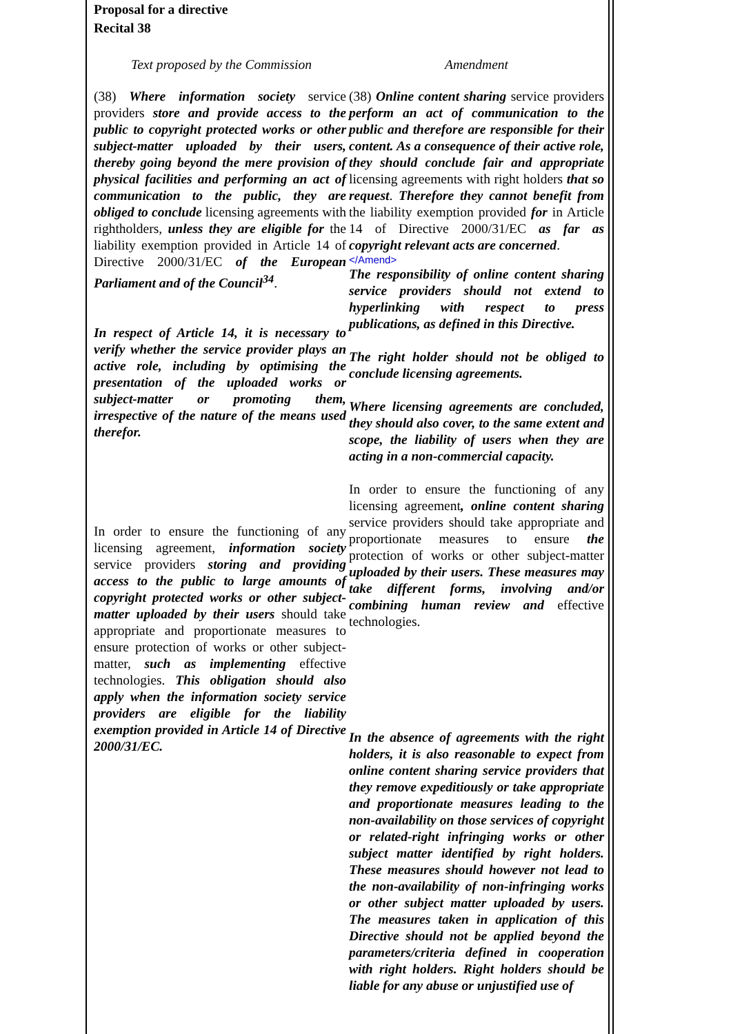Proposal for a directive
Recital 38
| Text proposed by the Commission | Amendment |
| --- | --- |
| (38) Where information society service providers store and provide access to the public to copyright protected works or other subject-matter uploaded by their users, thereby going beyond the mere provision of physical facilities and performing an act of communication to the public, they are obliged to conclude licensing agreements with rightholders, unless they are eligible for the liability exemption provided in Article 14 of Directive 2000/31/EC of the European Parliament and of the Council<sup>34</sup> . In respect of Article 14, it is necessary to verify whether the service provider plays an active role, including by optimising the presentation of the uploaded works or subject-matter or promoting them, irrespective of the nature of the means used therefor. In order to ensure the functioning of any licensing agreement, information society service providers storing and providing access to the public to large amounts of copyright protected works or other subject-matter uploaded by their users should take appropriate and proportionate measures to ensure protection of works or other subject-matter, such as implementing effective technologies. This obligation should also apply when the information society service providers are eligible for the liability exemption provided in Article 14 of Directive 2000/31/EC. | (38) Online content sharing service providers perform an act of communication to the public and therefore are responsible for their content. As a consequence of their active role, they should conclude fair and appropriate licensing agreements with right holders that so request . Therefore they cannot benefit from the liability exemption provided for in Article 14 of Directive 2000/31/EC as far as copyright relevant acts are concerned . </Amend> The responsibility of online content sharing service providers should not extend to hyperlinking with respect to press publications, as defined in this Directive. The right holder should not be obliged to conclude licensing agreements. Where licensing agreements are concluded, they should also cover, to the same extent and scope, the liability of users when they are acting in a non-commercial capacity. In order to ensure the functioning of any licensing agreement , online content sharing service providers should take appropriate and proportionate measures to ensure the protection of works or other subject-matter uploaded by their users. These measures may take different forms, involving and/or combining human review and effective technologies. In the absence of agreements with the right holders, it is also reasonable to expect from online content sharing service providers that they remove expeditiously or take appropriate and proportionate measures leading to the non-availability on those services of copyright or related-right infringing works or other subject matter identified by right holders. These measures should however not lead to the non-availability of non-infringing works or other subject matter uploaded by users. The measures taken in application of this Directive should not be applied beyond the parameters/criteria defined in cooperation with right holders. Right holders should be liable for any abuse or unjustified use of |